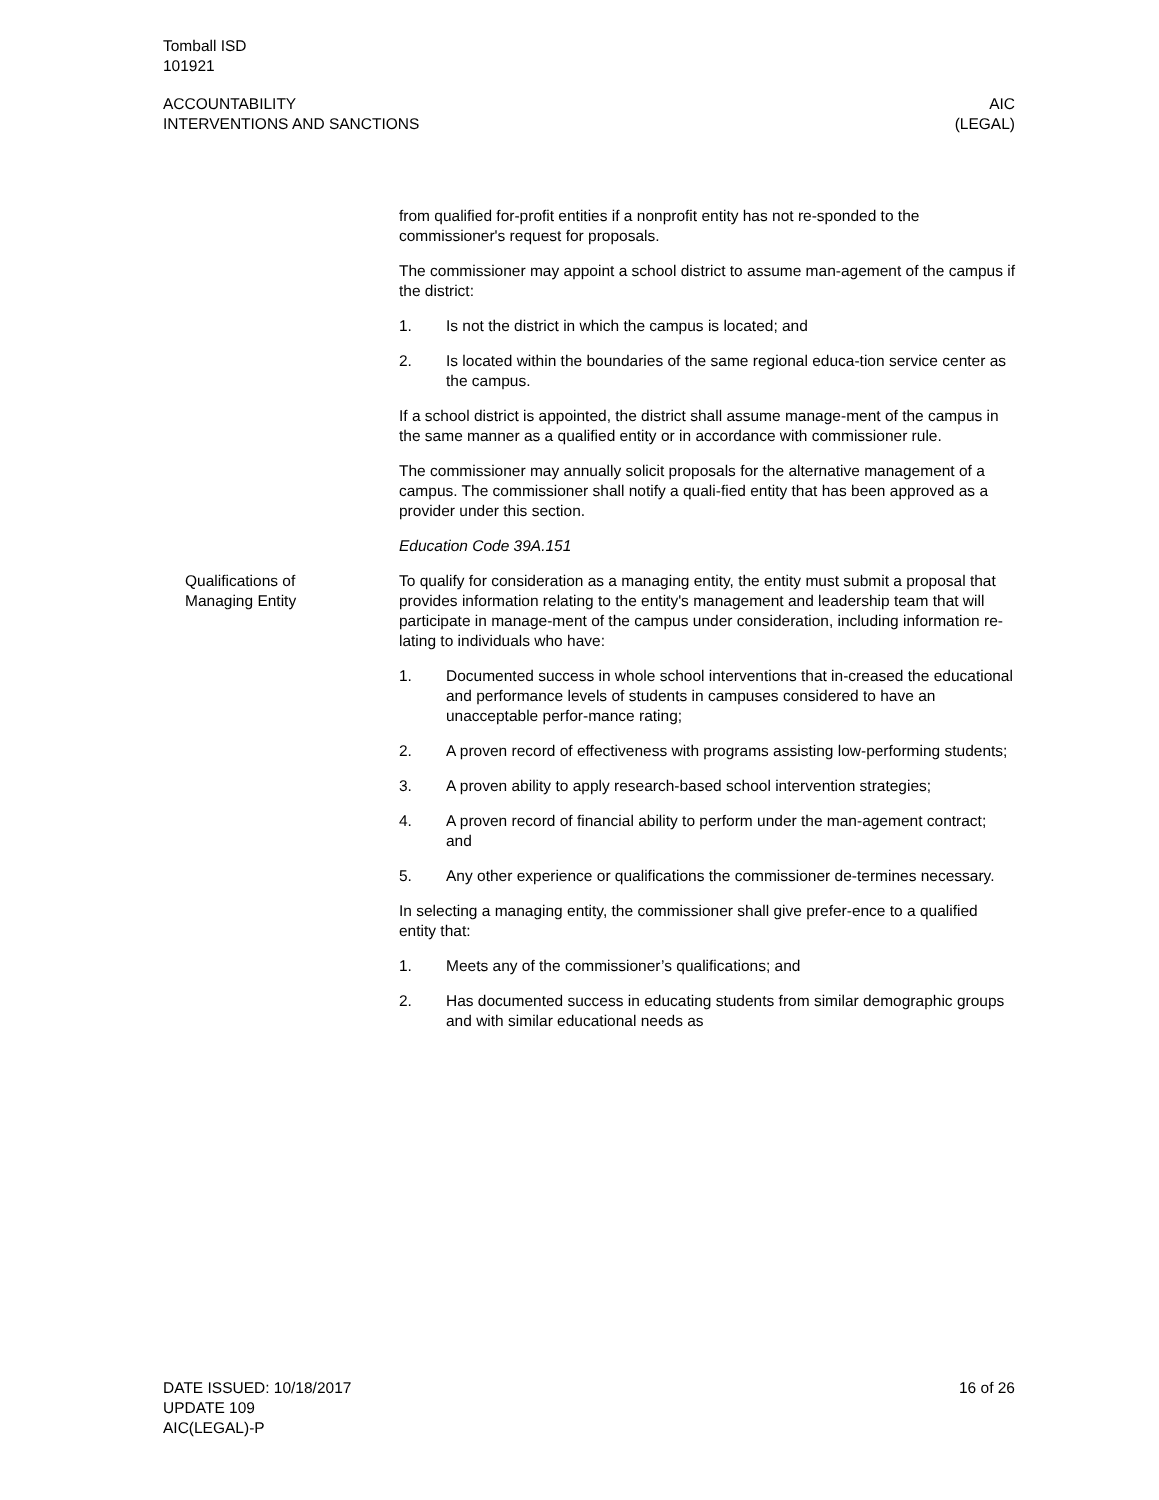Tomball ISD
101921
ACCOUNTABILITY
INTERVENTIONS AND SANCTIONS
AIC
(LEGAL)
from qualified for-profit entities if a nonprofit entity has not re-sponded to the commissioner's request for proposals.
The commissioner may appoint a school district to assume man-agement of the campus if the district:
1. Is not the district in which the campus is located; and
2. Is located within the boundaries of the same regional educa-tion service center as the campus.
If a school district is appointed, the district shall assume manage-ment of the campus in the same manner as a qualified entity or in accordance with commissioner rule.
The commissioner may annually solicit proposals for the alternative management of a campus. The commissioner shall notify a quali-fied entity that has been approved as a provider under this section.
Education Code 39A.151
Qualifications of
Managing Entity
To qualify for consideration as a managing entity, the entity must submit a proposal that provides information relating to the entity's management and leadership team that will participate in manage-ment of the campus under consideration, including information re-lating to individuals who have:
1. Documented success in whole school interventions that in-creased the educational and performance levels of students in campuses considered to have an unacceptable perfor-mance rating;
2. A proven record of effectiveness with programs assisting low-performing students;
3. A proven ability to apply research-based school intervention strategies;
4. A proven record of financial ability to perform under the man-agement contract; and
5. Any other experience or qualifications the commissioner de-termines necessary.
In selecting a managing entity, the commissioner shall give prefer-ence to a qualified entity that:
1. Meets any of the commissioner’s qualifications; and
2. Has documented success in educating students from similar demographic groups and with similar educational needs as
DATE ISSUED: 10/18/2017
UPDATE 109
AIC(LEGAL)-P
16 of 26